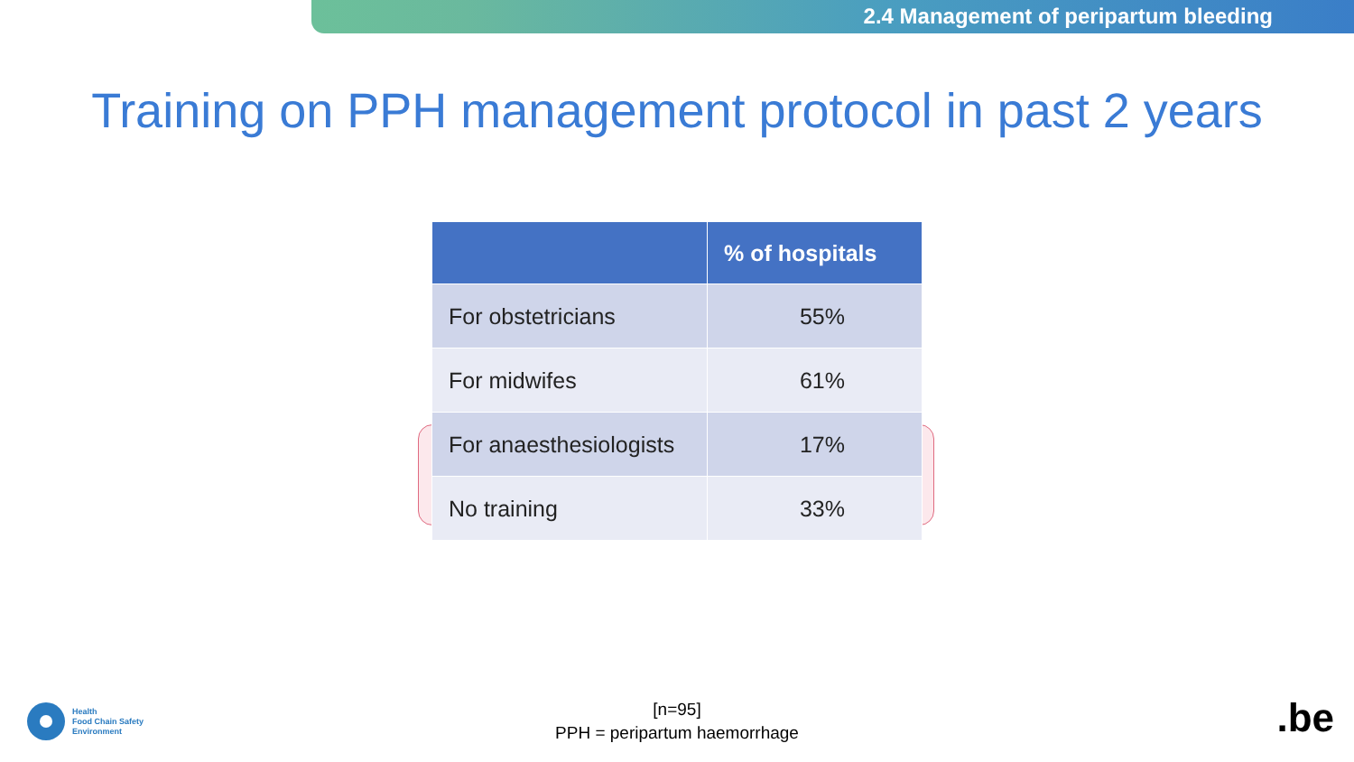2.4 Management of peripartum bleeding
Training on PPH management protocol in past 2 years
| | % of hospitals |
| --- | --- |
| For obstetricians | 55% |
| For midwifes | 61% |
| For anaesthesiologists | 17% |
| No training | 33% |
[n=95]
PPH = peripartum haemorrhage
Health
Food Chain Safety
Environment
.be